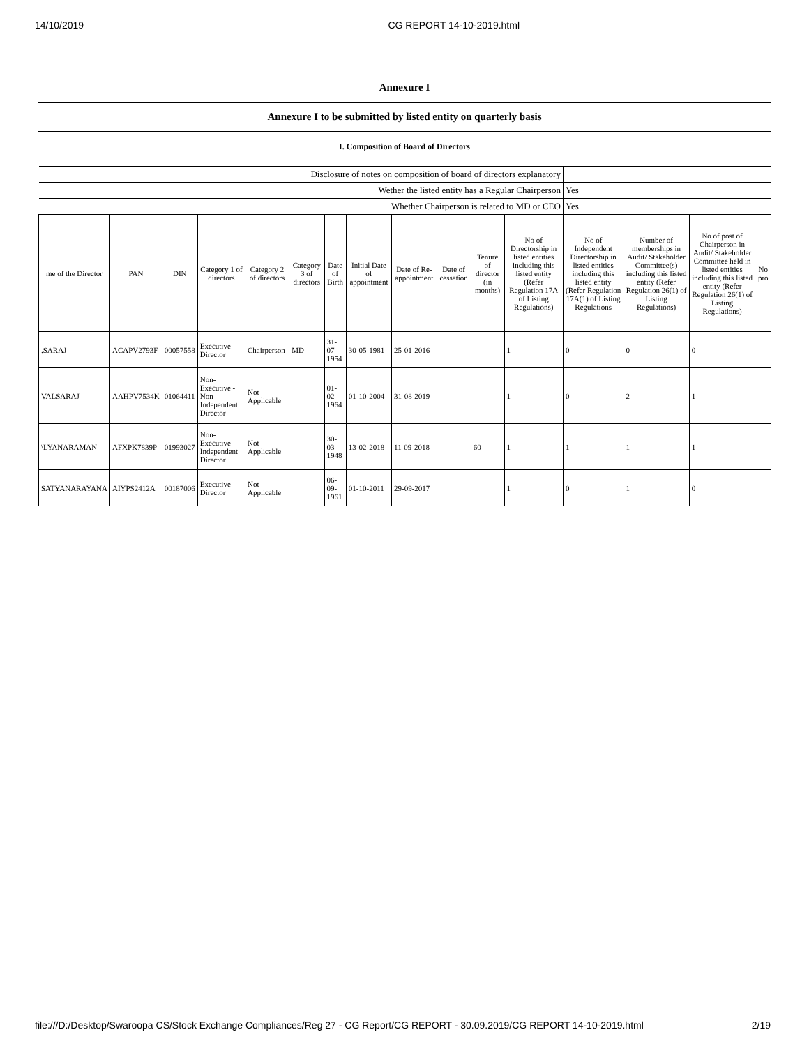14/10/2019 CG REPORT 14-10-2019.html
Annexure I
Annexure I to be submitted by listed entity on quarterly basis
I. Composition of Board of Directors
| Disclosure of notes on composition of board of directors explanatory | | | | | | | | | | | | | | | |
| Wether the listed entity has a Regular Chairperson | | | | | | | | | | | | Yes | | | |
| Whether Chairperson is related to MD or CEO | | | | | | | | | | | | Yes | | | |
| me of the Director | PAN | DIN | Category 1 of directors | Category 2 of directors | Category 3 of directors | Date of Birth | Initial Date of appointment | Date of Re-appointment | Date of cessation | Tenure of director (in months) | No of Directorship in listed entities including this listed entity (Refer Regulation 17A of Listing Regulations) | No of Independent Directorship in listed entities including this listed entity (Refer Regulation 17A(1) of Listing Regulations | Number of memberships in Audit/ Stakeholder Committee(s) including this listed entity (Refer Regulation 26(1) of Listing Regulations) | No of post of Chairperson in Audit/ Stakeholder Committee held in listed entities including this listed entity (Refer Regulation 26(1) of Listing Regulations) | No pro |
| .SARAJ | ACAPV2793F | 00057558 | Executive Director | Chairperson | MD | 31-07-1954 | 30-05-1981 | 25-01-2016 | | | 1 | 0 | 0 | 0 | |
| VALSARAJ | AAHPV7534K | 01064411 | Non-Executive - Non Independent Director | Not Applicable | | 01-02-1964 | 01-10-2004 | 31-08-2019 | | | 1 | 0 | 2 | 1 | |
| \LYANARAMAN | AFXPK7839P | 01993027 | Non-Executive - Independent Director | Not Applicable | | 30-03-1948 | 13-02-2018 | 11-09-2018 | | 60 | 1 | 1 | 1 | 1 | |
| SATYANARAYANA | AIYPS2412A | 00187006 | Executive Director | Not Applicable | | 06-09-1961 | 01-10-2011 | 29-09-2017 | | | 1 | 0 | 1 | 0 | |
file:///D:/Desktop/Swaroopa CS/Stock Exchange Compliances/Reg 27 - CG Report/CG REPORT - 30.09.2019/CG REPORT 14-10-2019.html 2/19